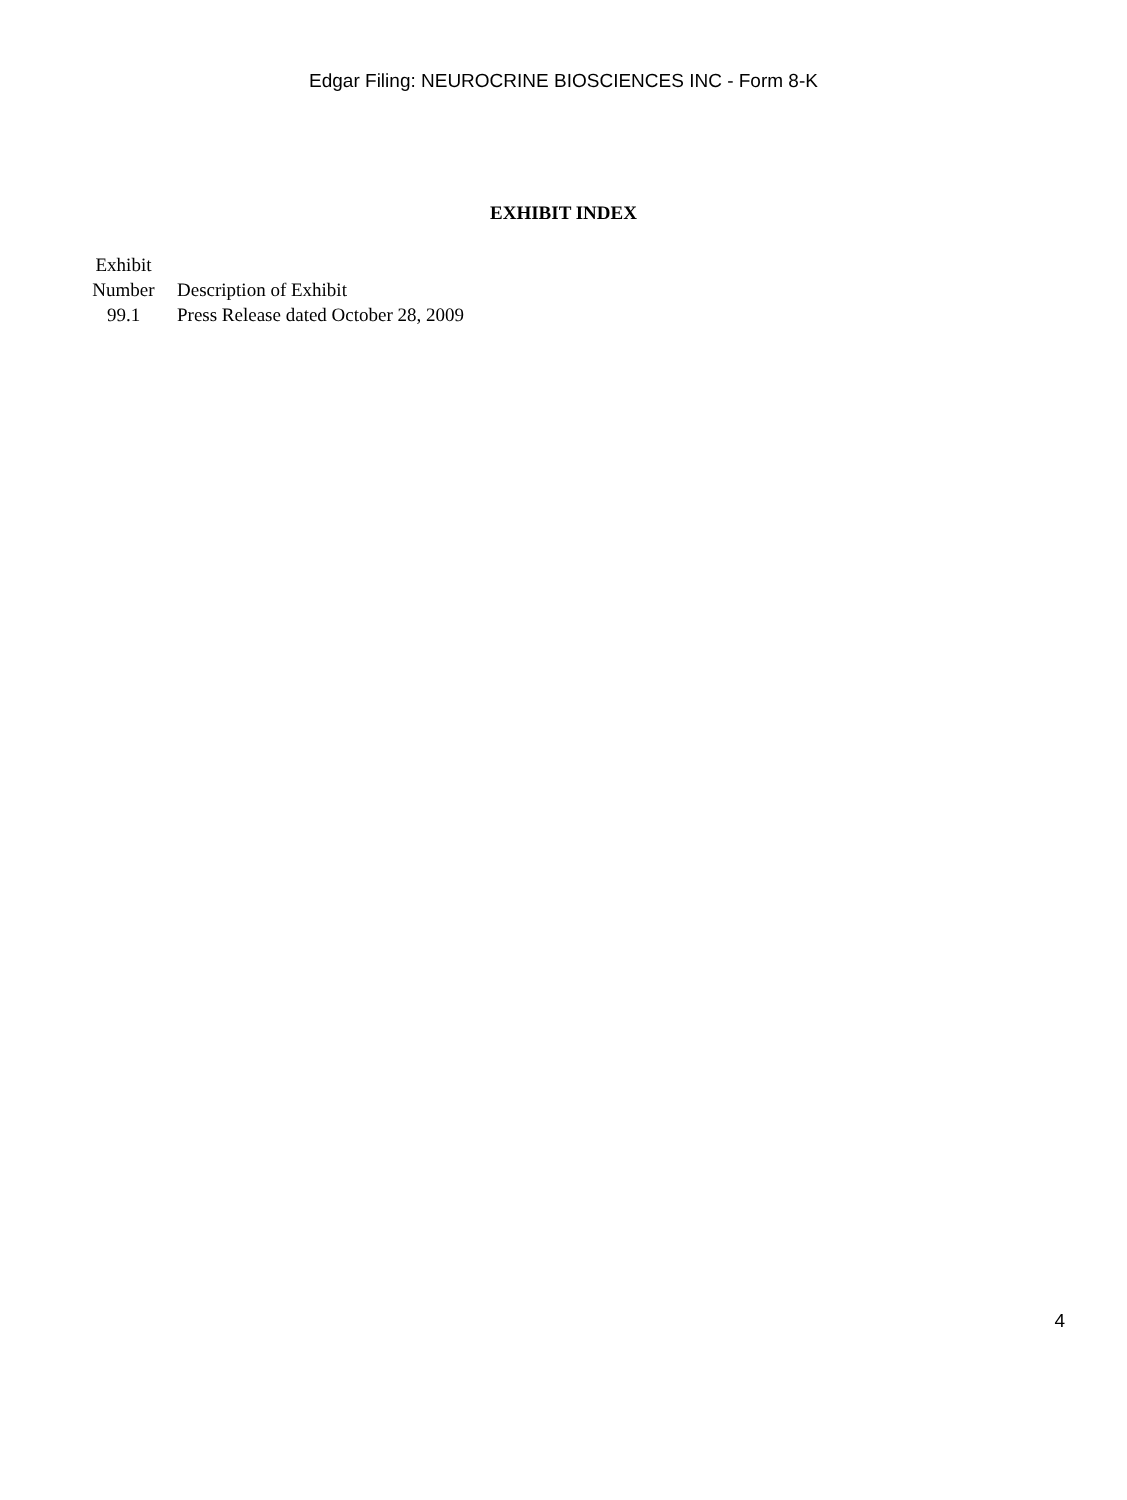Edgar Filing: NEUROCRINE BIOSCIENCES INC - Form 8-K
EXHIBIT INDEX
| Exhibit Number | Description of Exhibit |
| --- | --- |
| 99.1 | Press Release dated October 28, 2009 |
4